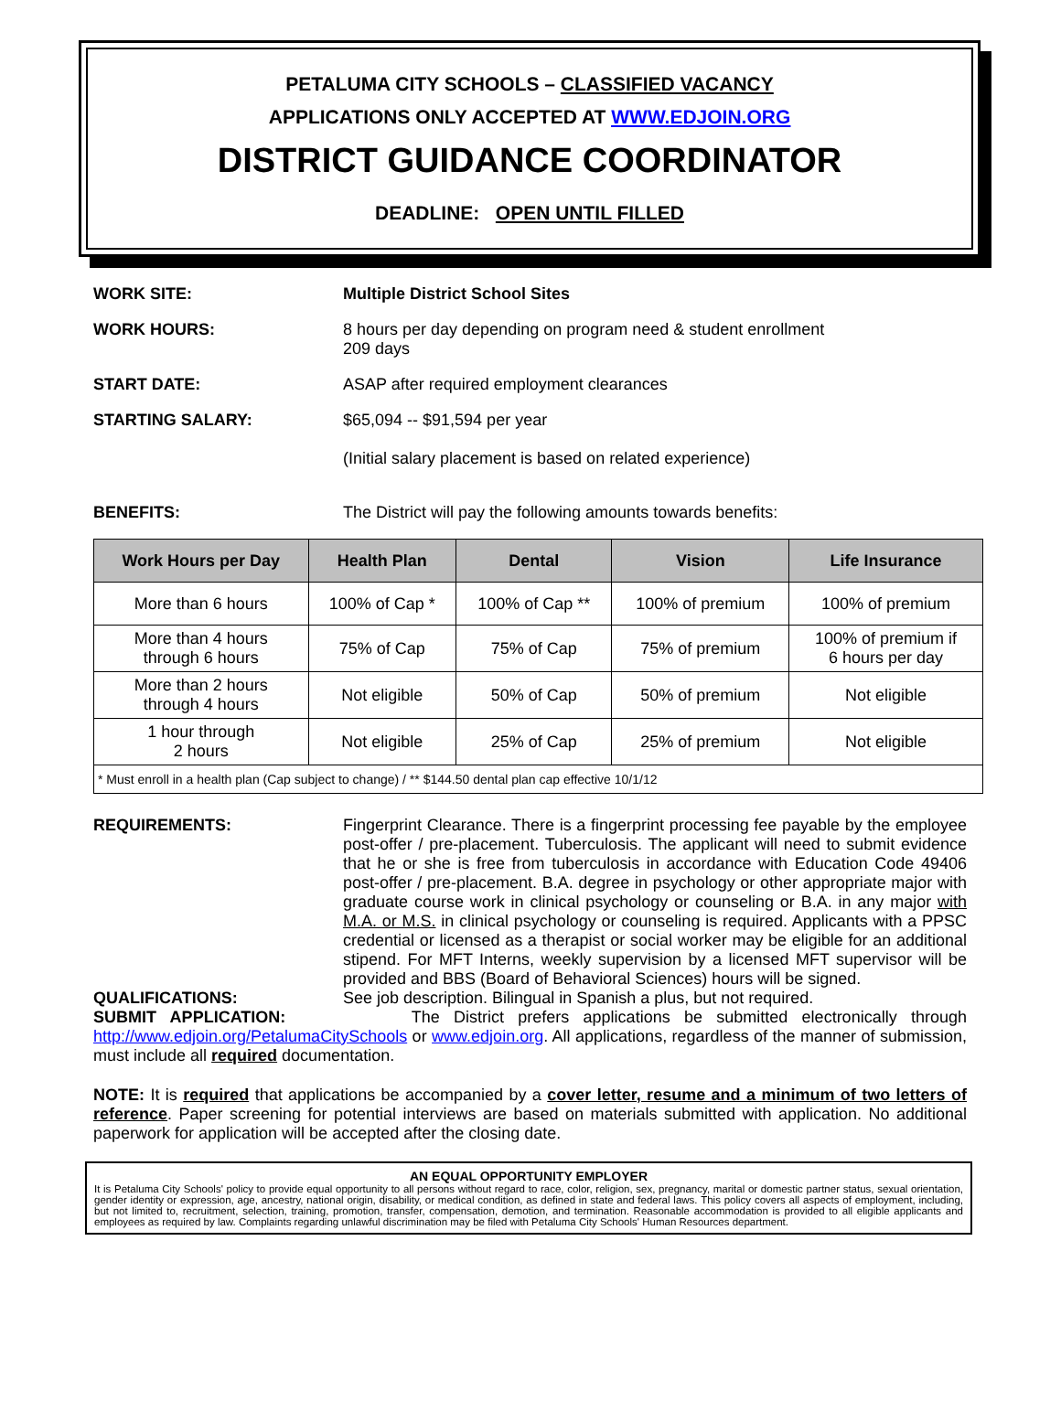PETALUMA CITY SCHOOLS – CLASSIFIED VACANCY
APPLICATIONS ONLY ACCEPTED AT WWW.EDJOIN.ORG
DISTRICT GUIDANCE COORDINATOR
DEADLINE: OPEN UNTIL FILLED
WORK SITE: Multiple District School Sites
WORK HOURS: 8 hours per day depending on program need & student enrollment
209 days
START DATE: ASAP after required employment clearances
STARTING SALARY: $65,094 -- $91,594 per year
(Initial salary placement is based on related experience)
BENEFITS: The District will pay the following amounts towards benefits:
| Work Hours per Day | Health Plan | Dental | Vision | Life Insurance |
| --- | --- | --- | --- | --- |
| More than 6 hours | 100% of Cap * | 100% of Cap ** | 100% of premium | 100% of premium |
| More than 4 hours through 6 hours | 75% of Cap | 75% of Cap | 75% of premium | 100% of premium if 6 hours per day |
| More than 2 hours through 4 hours | Not eligible | 50% of Cap | 50% of premium | Not eligible |
| 1 hour through 2 hours | Not eligible | 25% of Cap | 25% of premium | Not eligible |
| * Must enroll in a health plan (Cap subject to change) / ** $144.50 dental plan cap effective 10/1/12 | | | | |
REQUIREMENTS: Fingerprint Clearance. There is a fingerprint processing fee payable by the employee post-offer / pre-placement. Tuberculosis. The applicant will need to submit evidence that he or she is free from tuberculosis in accordance with Education Code 49406 post-offer / pre-placement. B.A. degree in psychology or other appropriate major with graduate course work in clinical psychology or counseling or B.A. in any major with M.A. or M.S. in clinical psychology or counseling is required. Applicants with a PPSC credential or licensed as a therapist or social worker may be eligible for an additional stipend. For MFT Interns, weekly supervision by a licensed MFT supervisor will be provided and BBS (Board of Behavioral Sciences) hours will be signed.
QUALIFICATIONS: See job description. Bilingual in Spanish a plus, but not required.
SUBMIT APPLICATION: The District prefers applications be submitted electronically through http://www.edjoin.org/PetalumaCitySchools or www.edjoin.org. All applications, regardless of the manner of submission, must include all required documentation.
NOTE: It is required that applications be accompanied by a cover letter, resume and a minimum of two letters of reference. Paper screening for potential interviews are based on materials submitted with application. No additional paperwork for application will be accepted after the closing date.
AN EQUAL OPPORTUNITY EMPLOYER
It is Petaluma City Schools' policy to provide equal opportunity to all persons without regard to race, color, religion, sex, pregnancy, marital or domestic partner status, sexual orientation, gender identity or expression, age, ancestry, national origin, disability, or medical condition, as defined in state and federal laws. This policy covers all aspects of employment, including, but not limited to, recruitment, selection, training, promotion, transfer, compensation, demotion, and termination. Reasonable accommodation is provided to all eligible applicants and employees as required by law. Complaints regarding unlawful discrimination may be filed with Petaluma City Schools' Human Resources department.